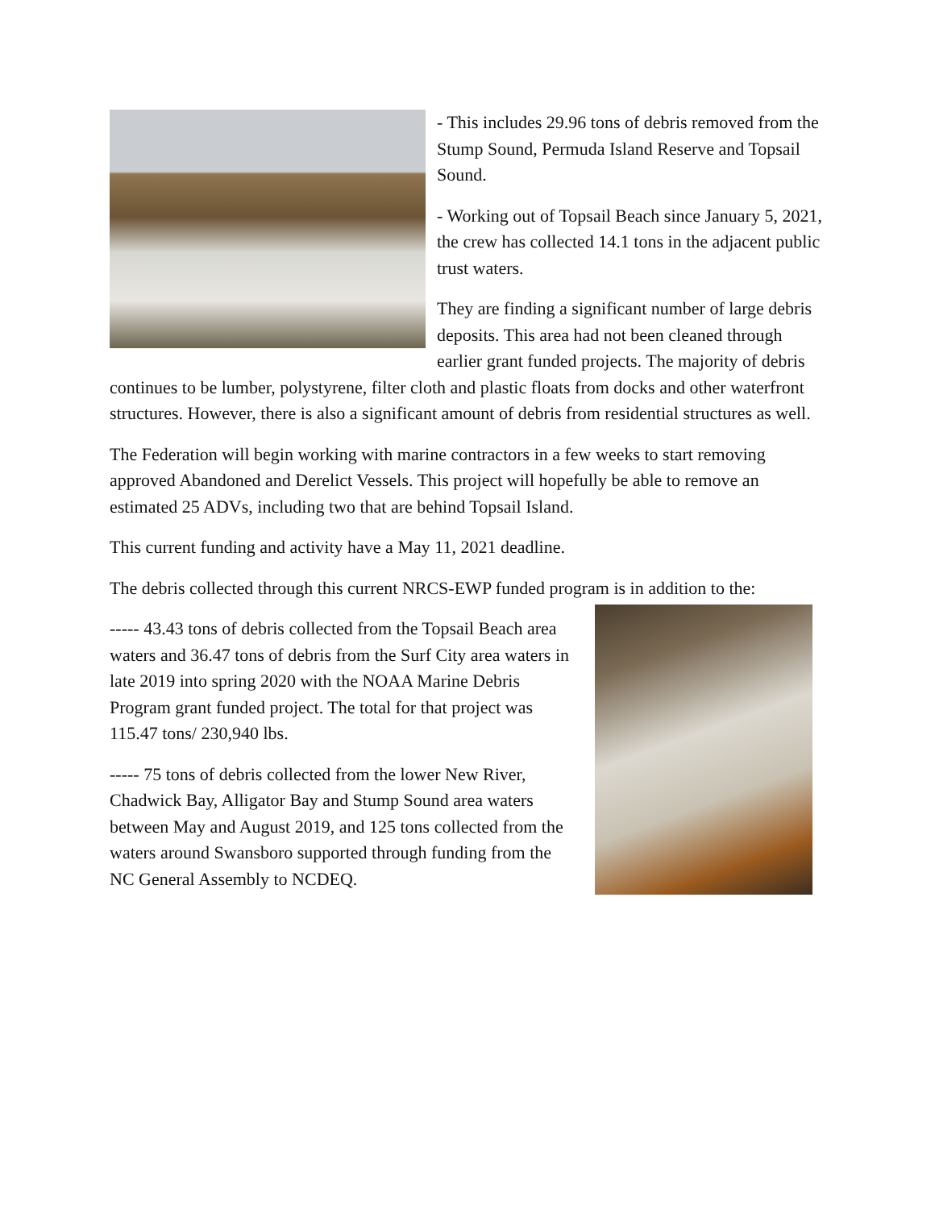- This includes 29.96 tons of debris removed from the Stump Sound, Permuda Island Reserve and Topsail Sound.
- Working out of Topsail Beach since January 5, 2021, the crew has collected 14.1 tons in the adjacent public trust waters.
They are finding a significant number of large debris deposits. This area had not been cleaned through earlier grant funded projects. The majority of debris continues to be lumber, polystyrene, filter cloth and plastic floats from docks and other waterfront structures. However, there is also a significant amount of debris from residential structures as well.
The Federation will begin working with marine contractors in a few weeks to start removing approved Abandoned and Derelict Vessels. This project will hopefully be able to remove an estimated 25 ADVs, including two that are behind Topsail Island.
This current funding and activity have a May 11, 2021 deadline.
The debris collected through this current NRCS-EWP funded program is in addition to the:
----- 43.43 tons of debris collected from the Topsail Beach area waters and 36.47 tons of debris from the Surf City area waters in late 2019 into spring 2020 with the NOAA Marine Debris Program grant funded project. The total for that project was 115.47 tons/ 230,940 lbs.
----- 75 tons of debris collected from the lower New River, Chadwick Bay, Alligator Bay and Stump Sound area waters between May and August 2019, and 125 tons collected from the waters around Swansboro supported through funding from the NC General Assembly to NCDEQ.